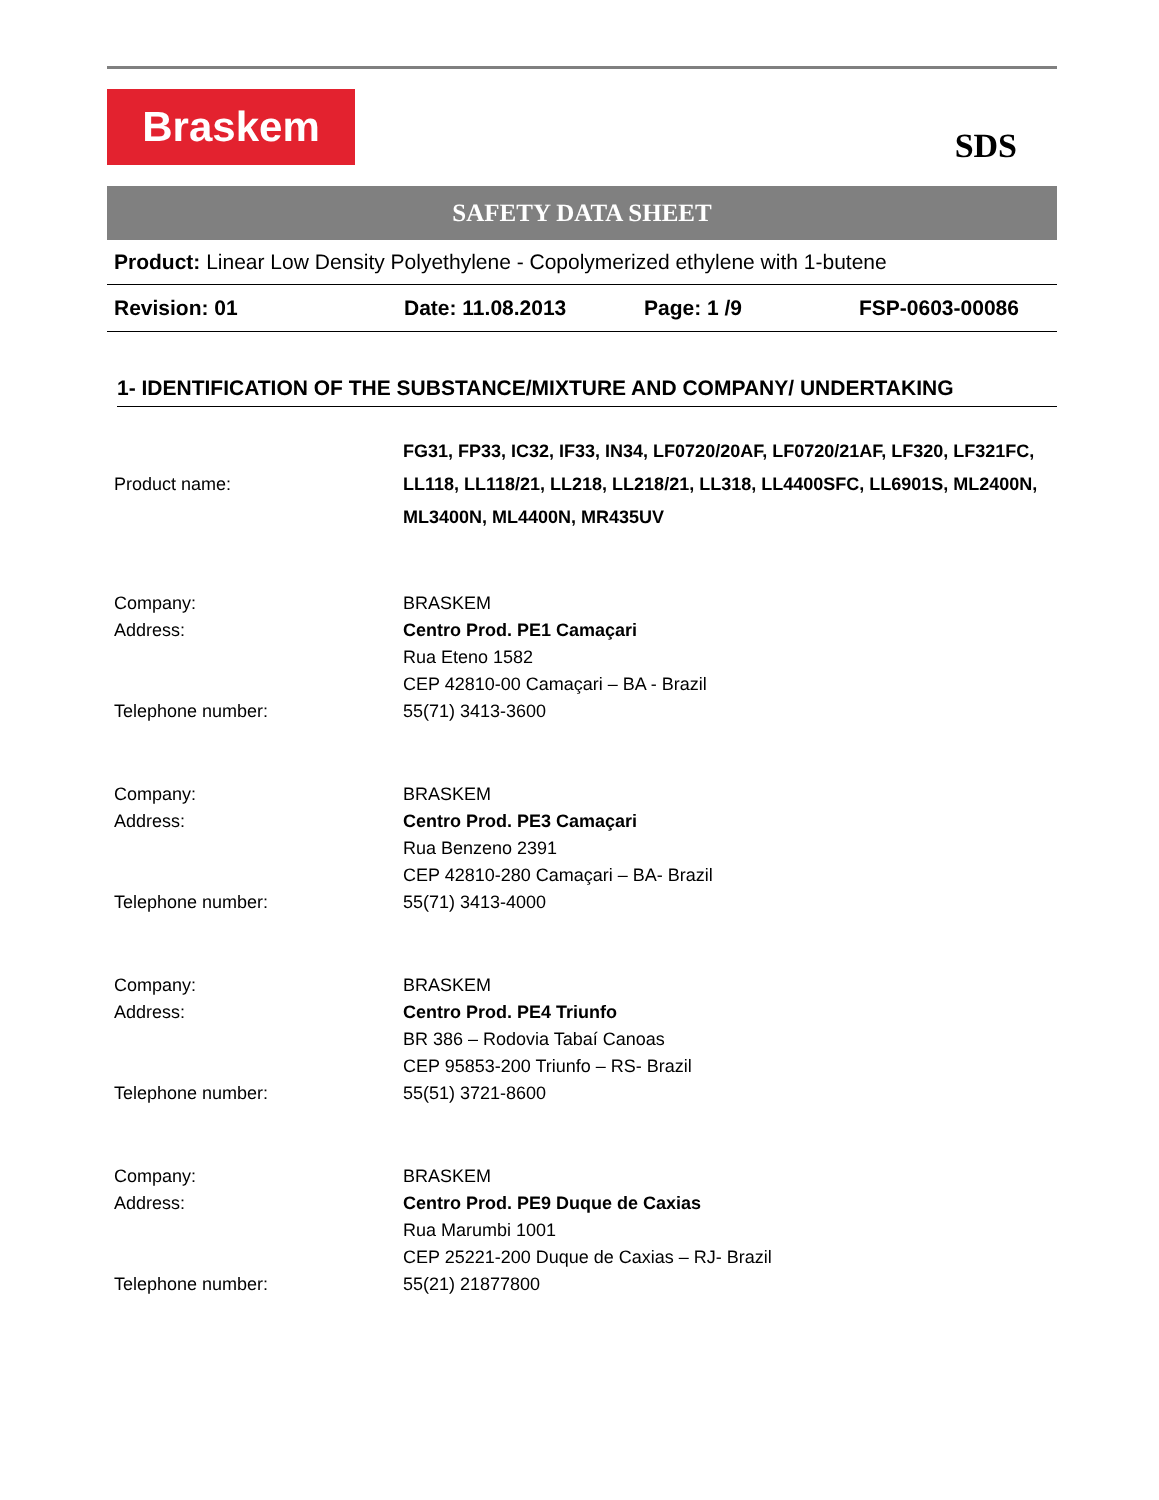Braskem
SDS
SAFETY DATA SHEET
Product: Linear Low Density Polyethylene - Copolymerized ethylene with 1-butene
Revision: 01 Date: 11.08.2013 Page: 1 /9 FSP-0603-00086
1- IDENTIFICATION OF THE SUBSTANCE/MIXTURE AND COMPANY/ UNDERTAKING
| Product name: | FG31, FP33, IC32, IF33, IN34, LF0720/20AF, LF0720/21AF, LF320, LF321FC, LL118, LL118/21, LL218, LL218/21, LL318, LL4400SFC, LL6901S, ML2400N, ML3400N, ML4400N, MR435UV |
| Company: | BRASKEM |
| Address: | Centro Prod. PE1 Camaçari Rua Eteno 1582 CEP 42810-00 Camaçari – BA - Brazil |
| Telephone number: | 55(71) 3413-3600 |
| Company: | BRASKEM |
| Address: | Centro Prod. PE3 Camaçari Rua Benzeno 2391 CEP 42810-280 Camaçari – BA- Brazil |
| Telephone number: | 55(71) 3413-4000 |
| Company: | BRASKEM |
| Address: | Centro Prod. PE4 Triunfo BR 386 – Rodovia Tabaí Canoas CEP 95853-200 Triunfo – RS- Brazil |
| Telephone number: | 55(51) 3721-8600 |
| Company: | BRASKEM |
| Address: | Centro Prod. PE9 Duque de Caxias Rua Marumbi 1001 CEP 25221-200 Duque de Caxias – RJ- Brazil |
| Telephone number: | 55(21) 21877800 |